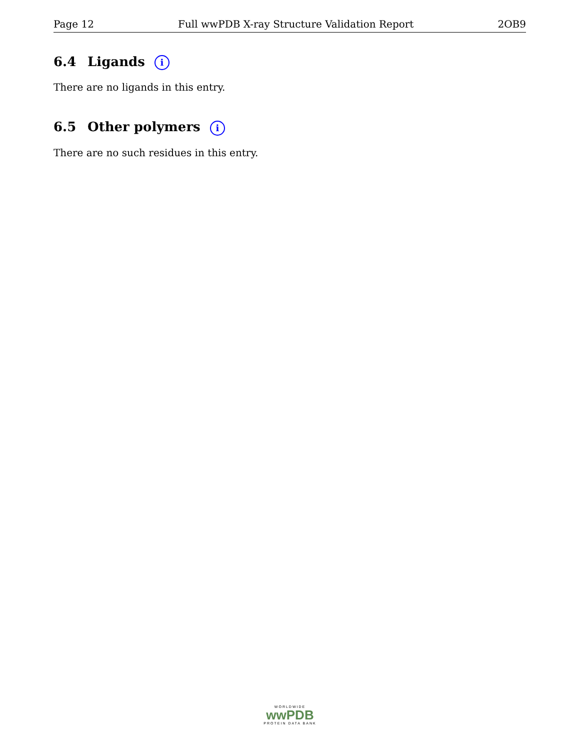Page 12 Full wwPDB X-ray Structure Validation Report 2OB9
6.4 Ligands i
There are no ligands in this entry.
6.5 Other polymers i
There are no such residues in this entry.
WORLDWIDE
wwPDB
PROTEIN DATA BANK